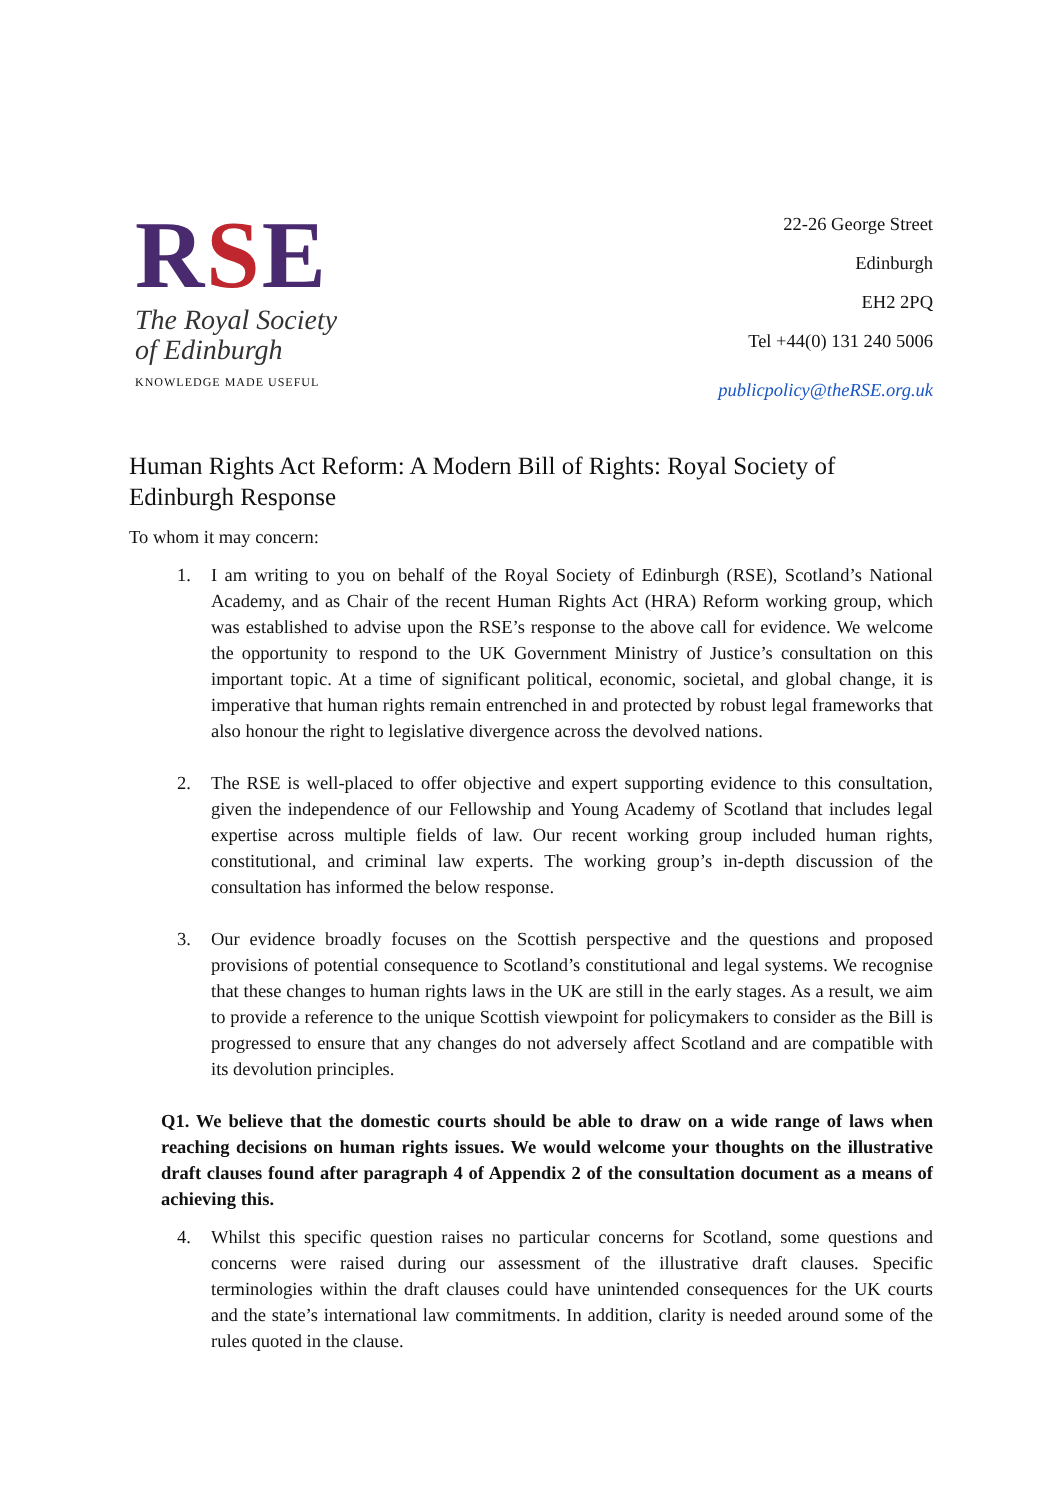RSE
The Royal Society
of Edinburgh
KNOWLEDGE MADE USEFUL
22-26 George Street
Edinburgh
EH2 2PQ
Tel +44(0) 131 240 5006
publicpolicy@theRSE.org.uk
Human Rights Act Reform: A Modern Bill of Rights: Royal Society of Edinburgh Response
To whom it may concern:
1. I am writing to you on behalf of the Royal Society of Edinburgh (RSE), Scotland’s National Academy, and as Chair of the recent Human Rights Act (HRA) Reform working group, which was established to advise upon the RSE’s response to the above call for evidence. We welcome the opportunity to respond to the UK Government Ministry of Justice’s consultation on this important topic. At a time of significant political, economic, societal, and global change, it is imperative that human rights remain entrenched in and protected by robust legal frameworks that also honour the right to legislative divergence across the devolved nations.
2. The RSE is well-placed to offer objective and expert supporting evidence to this consultation, given the independence of our Fellowship and Young Academy of Scotland that includes legal expertise across multiple fields of law. Our recent working group included human rights, constitutional, and criminal law experts. The working group’s in-depth discussion of the consultation has informed the below response.
3. Our evidence broadly focuses on the Scottish perspective and the questions and proposed provisions of potential consequence to Scotland’s constitutional and legal systems. We recognise that these changes to human rights laws in the UK are still in the early stages. As a result, we aim to provide a reference to the unique Scottish viewpoint for policymakers to consider as the Bill is progressed to ensure that any changes do not adversely affect Scotland and are compatible with its devolution principles.
Q1. We believe that the domestic courts should be able to draw on a wide range of laws when reaching decisions on human rights issues. We would welcome your thoughts on the illustrative draft clauses found after paragraph 4 of Appendix 2 of the consultation document as a means of achieving this.
4. Whilst this specific question raises no particular concerns for Scotland, some questions and concerns were raised during our assessment of the illustrative draft clauses. Specific terminologies within the draft clauses could have unintended consequences for the UK courts and the state’s international law commitments. In addition, clarity is needed around some of the rules quoted in the clause.